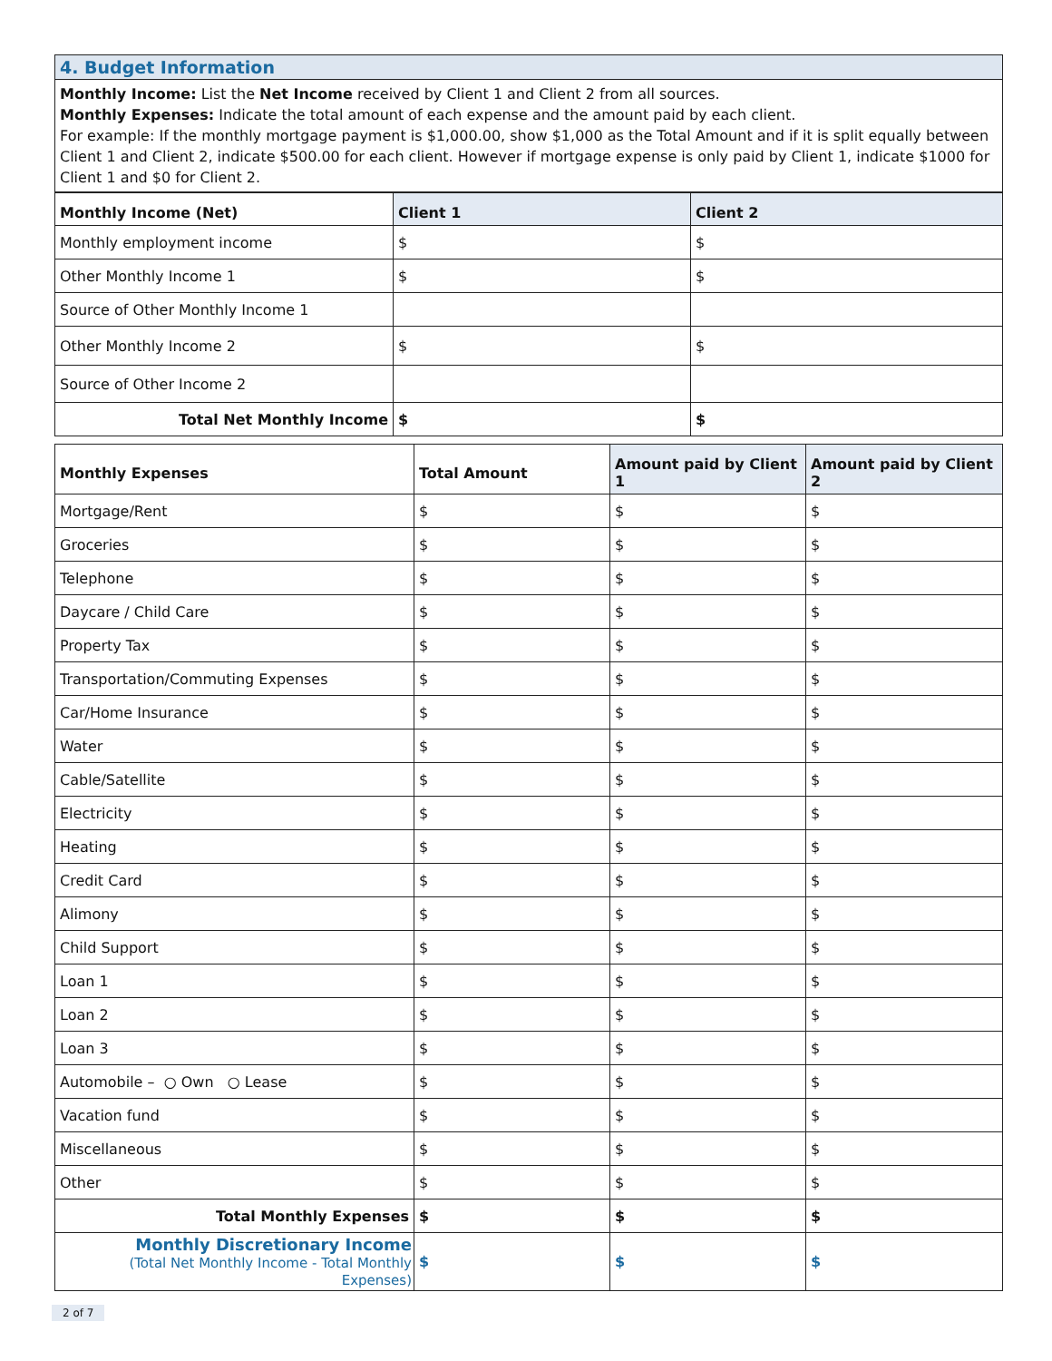4. Budget Information
Monthly Income: List the Net Income received by Client 1 and Client 2 from all sources.
Monthly Expenses: Indicate the total amount of each expense and the amount paid by each client.
For example: If the monthly mortgage payment is $1,000.00, show $1,000 as the Total Amount and if it is split equally between Client 1 and Client 2, indicate $500.00 for each client. However if mortgage expense is only paid by Client 1, indicate $1000 for Client 1 and $0 for Client 2.
| Monthly Income (Net) | Client 1 | Client 2 |
| --- | --- | --- |
| Monthly employment income | $ | $ |
| Other Monthly Income 1 | $ | $ |
| Source of Other Monthly Income 1 | | |
| Other Monthly Income 2 | $ | $ |
| Source of Other Income 2 | | |
| Total Net Monthly Income | $ | $ |
| Monthly Expenses | Total Amount | Amount paid by Client 1 | Amount paid by Client 2 |
| --- | --- | --- | --- |
| Mortgage/Rent | $ | $ | $ |
| Groceries | $ | $ | $ |
| Telephone | $ | $ | $ |
| Daycare / Child Care | $ | $ | $ |
| Property Tax | $ | $ | $ |
| Transportation/Commuting Expenses | $ | $ | $ |
| Car/Home Insurance | $ | $ | $ |
| Water | $ | $ | $ |
| Cable/Satellite | $ | $ | $ |
| Electricity | $ | $ | $ |
| Heating | $ | $ | $ |
| Credit Card | $ | $ | $ |
| Alimony | $ | $ | $ |
| Child Support | $ | $ | $ |
| Loan 1 | $ | $ | $ |
| Loan 2 | $ | $ | $ |
| Loan 3 | $ | $ | $ |
| Automobile – ○ Own ○ Lease | $ | $ | $ |
| Vacation fund | $ | $ | $ |
| Miscellaneous | $ | $ | $ |
| Other | $ | $ | $ |
| Total Monthly Expenses | $ | $ | $ |
| Monthly Discretionary Income (Total Net Monthly Income - Total Monthly Expenses) | $ | $ | $ |
2 of 7